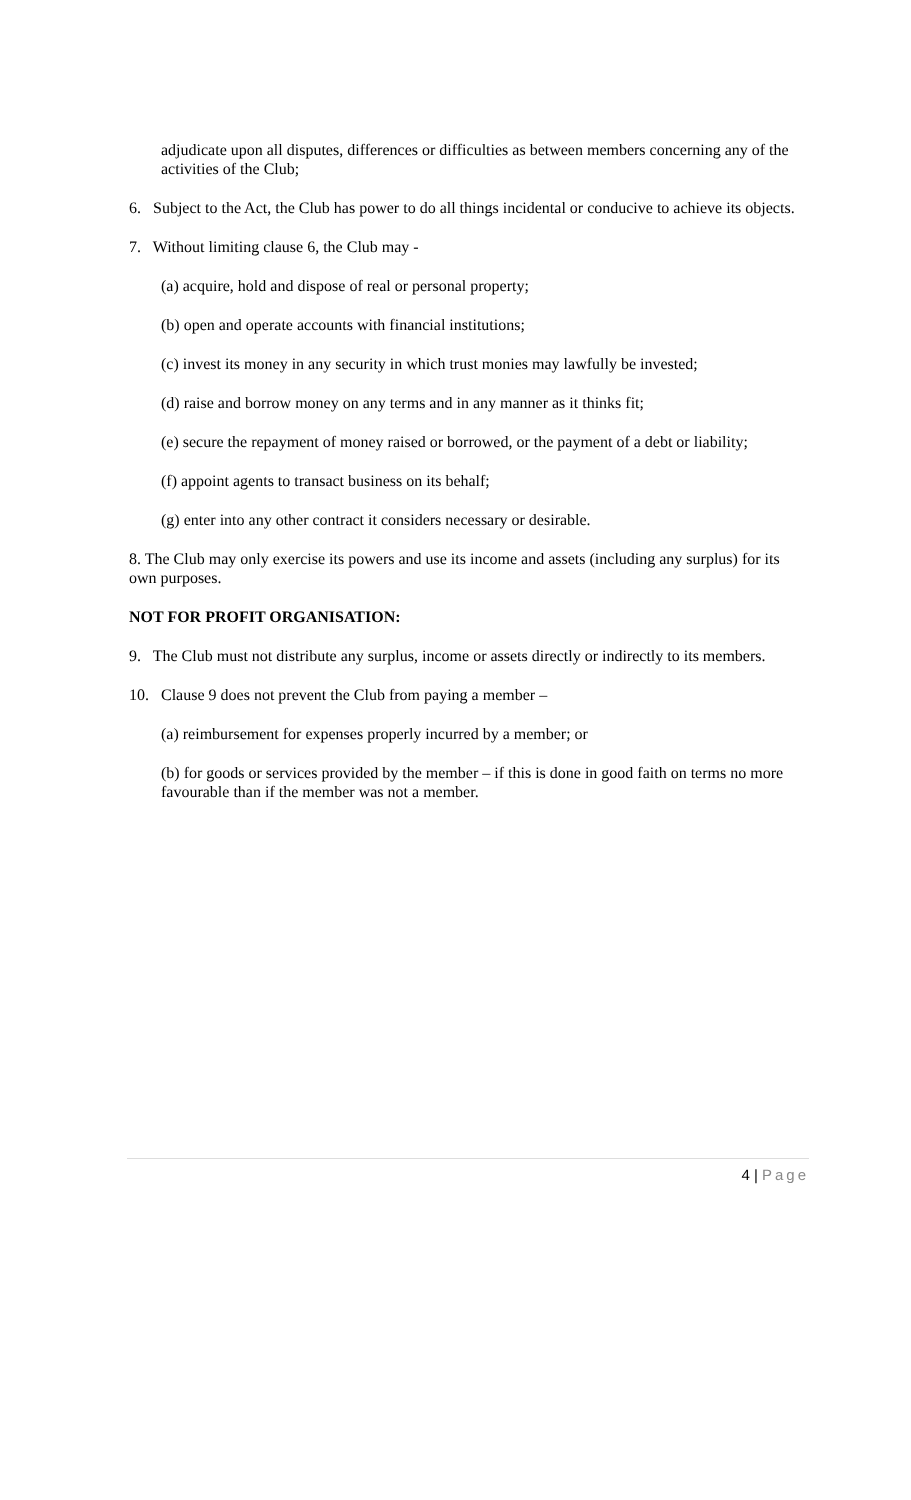adjudicate upon all disputes, differences or difficulties as between members concerning any of the activities of the Club;
6. Subject to the Act, the Club has power to do all things incidental or conducive to achieve its objects.
7. Without limiting clause 6, the Club may -
(a) acquire, hold and dispose of real or personal property;
(b) open and operate accounts with financial institutions;
(c) invest its money in any security in which trust monies may lawfully be invested;
(d) raise and borrow money on any terms and in any manner as it thinks fit;
(e) secure the repayment of money raised or borrowed, or the payment of a debt or liability;
(f) appoint agents to transact business on its behalf;
(g) enter into any other contract it considers necessary or desirable.
8. The Club may only exercise its powers and use its income and assets (including any surplus) for its own purposes.
NOT FOR PROFIT ORGANISATION:
9. The Club must not distribute any surplus, income or assets directly or indirectly to its members.
10. Clause 9 does not prevent the Club from paying a member –
(a) reimbursement for expenses properly incurred by a member; or
(b) for goods or services provided by the member – if this is done in good faith on terms no more favourable than if the member was not a member.
4 | Page